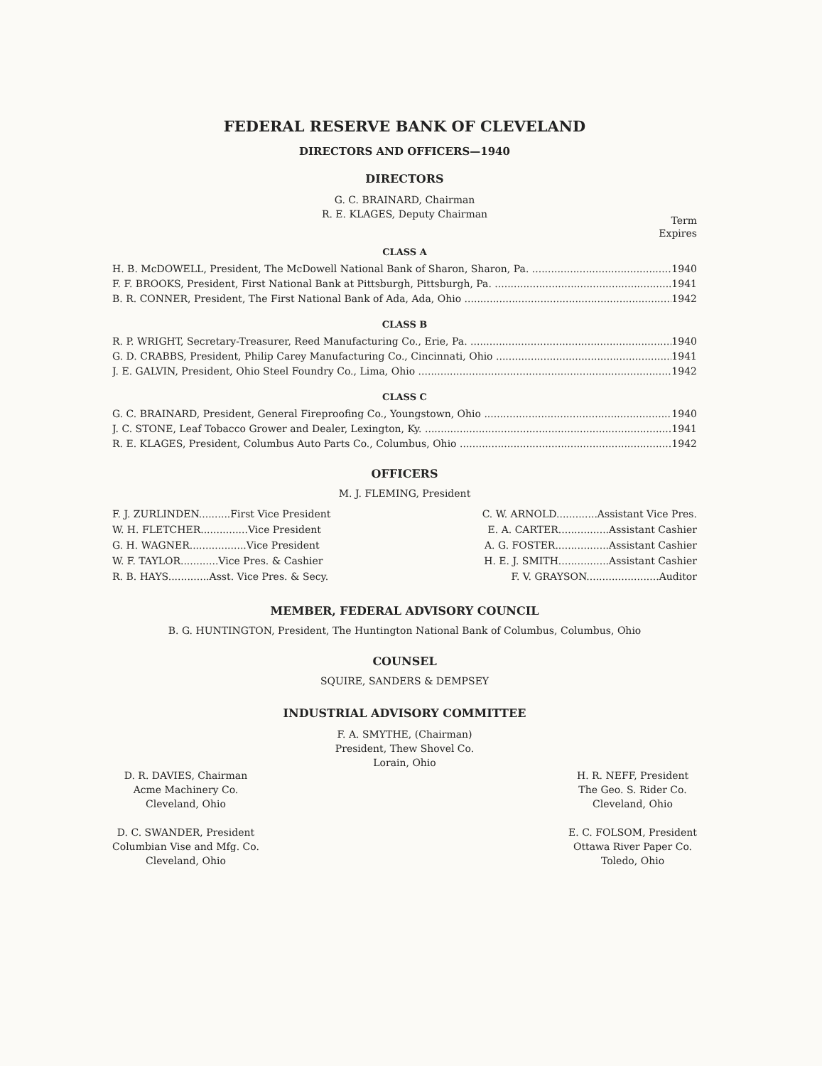FEDERAL RESERVE BANK OF CLEVELAND
DIRECTORS AND OFFICERS—1940
DIRECTORS
G. C. BRAINARD, Chairman
R. E. KLAGES, Deputy Chairman
Term
Expires
CLASS A
H. B. McDOWELL, President, The McDowell National Bank of Sharon, Sharon, Pa. 1940
F. F. BROOKS, President, First National Bank at Pittsburgh, Pittsburgh, Pa. 1941
B. R. CONNER, President, The First National Bank of Ada, Ada, Ohio 1942
CLASS B
R. P. WRIGHT, Secretary-Treasurer, Reed Manufacturing Co., Erie, Pa. 1940
G. D. CRABBS, President, Philip Carey Manufacturing Co., Cincinnati, Ohio 1941
J. E. GALVIN, President, Ohio Steel Foundry Co., Lima, Ohio 1942
CLASS C
G. C. BRAINARD, President, General Fireproofing Co., Youngstown, Ohio 1940
J. C. STONE, Leaf Tobacco Grower and Dealer, Lexington, Ky. 1941
R. E. KLAGES, President, Columbus Auto Parts Co., Columbus, Ohio 1942
OFFICERS
M. J. FLEMING, President
| F. J. ZURLINDEN..........First Vice President | C. W. ARNOLD.............Assistant Vice Pres. |
| W. H. FLETCHER...............Vice President | E. A. CARTER................Assistant Cashier |
| G. H. WAGNER..................Vice President | A. G. FOSTER.................Assistant Cashier |
| W. F. TAYLOR............Vice Pres. & Cashier | H. E. J. SMITH................Assistant Cashier |
| R. B. HAYS.............Asst. Vice Pres. & Secy. | F. V. GRAYSON.......................Auditor |
MEMBER, FEDERAL ADVISORY COUNCIL
B. G. HUNTINGTON, President, The Huntington National Bank of Columbus, Columbus, Ohio
COUNSEL
SQUIRE, SANDERS & DEMPSEY
INDUSTRIAL ADVISORY COMMITTEE
F. A. SMYTHE, (Chairman)
President, Thew Shovel Co.
Lorain, Ohio
D. R. DAVIES, Chairman
Acme Machinery Co.
Cleveland, Ohio
D. C. SWANDER, President
Columbian Vise and Mfg. Co.
Cleveland, Ohio
H. R. NEFF, President
The Geo. S. Rider Co.
Cleveland, Ohio
E. C. FOLSOM, President
Ottawa River Paper Co.
Toledo, Ohio